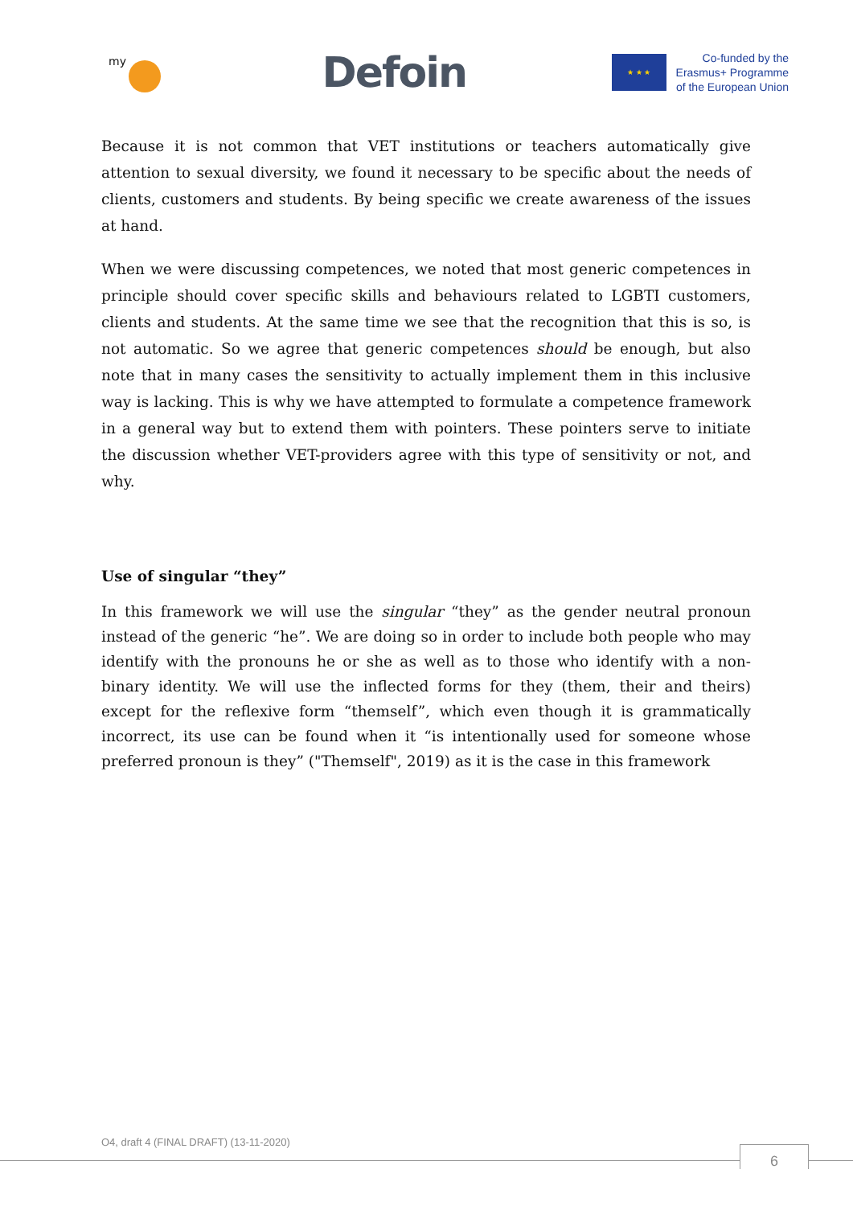my
Defoin
★ ★ ★
Co-funded by the
Erasmus+ Programme
of the European Union
Because it is not common that VET institutions or teachers automatically give attention to sexual diversity, we found it necessary to be specific about the needs of clients, customers and students. By being specific we create awareness of the issues at hand.
When we were discussing competences, we noted that most generic competences in principle should cover specific skills and behaviours related to LGBTI customers, clients and students. At the same time we see that the recognition that this is so, is not automatic. So we agree that generic competences should be enough, but also note that in many cases the sensitivity to actually implement them in this inclusive way is lacking. This is why we have attempted to formulate a competence framework in a general way but to extend them with pointers. These pointers serve to initiate the discussion whether VET-providers agree with this type of sensitivity or not, and why.
Use of singular “they”
In this framework we will use the singular “they” as the gender neutral pronoun instead of the generic “he”. We are doing so in order to include both people who may identify with the pronouns he or she as well as to those who identify with a non-binary identity. We will use the inflected forms for they (them, their and theirs) except for the reflexive form “themself”, which even though it is grammatically incorrect, its use can be found when it “is intentionally used for someone whose preferred pronoun is they” ("Themself", 2019) as it is the case in this framework
O4, draft 4 (FINAL DRAFT) (13-11-2020)
6